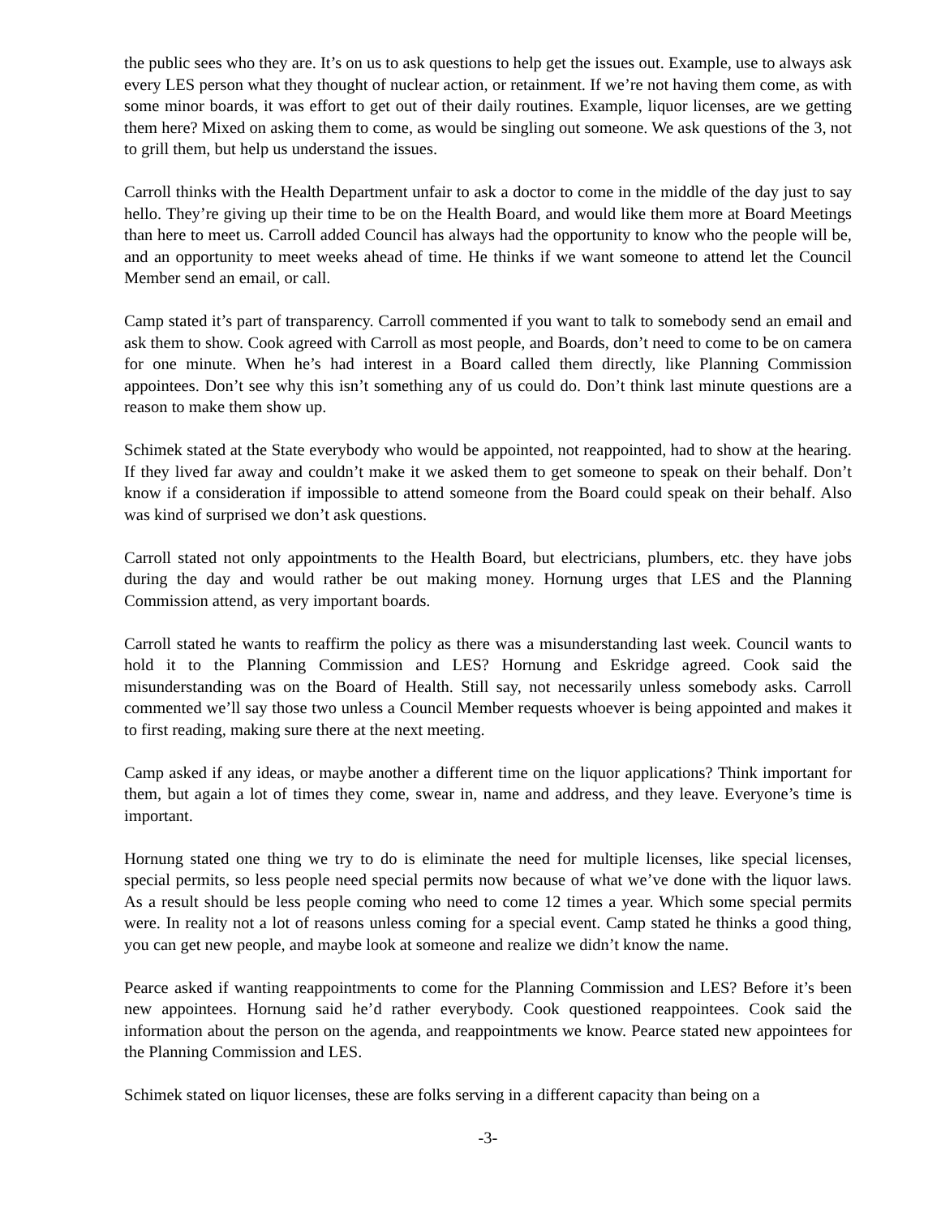the public sees who they are. It’s on us to ask questions to help get the issues out. Example, use to always ask every LES person what they thought of nuclear action, or retainment. If we’re not having them come, as with some minor boards, it was effort to get out of their daily routines. Example, liquor licenses, are we getting them here? Mixed on asking them to come, as would be singling out someone. We ask questions of the 3, not to grill them, but help us understand the issues.
Carroll thinks with the Health Department unfair to ask a doctor to come in the middle of the day just to say hello. They’re giving up their time to be on the Health Board, and would like them more at Board Meetings than here to meet us. Carroll added Council has always had the opportunity to know who the people will be, and an opportunity to meet weeks ahead of time. He thinks if we want someone to attend let the Council Member send an email, or call.
Camp stated it’s part of transparency. Carroll commented if you want to talk to somebody send an email and ask them to show. Cook agreed with Carroll as most people, and Boards, don’t need to come to be on camera for one minute. When he’s had interest in a Board called them directly, like Planning Commission appointees. Don’t see why this isn’t something any of us could do. Don’t think last minute questions are a reason to make them show up.
Schimek stated at the State everybody who would be appointed, not reappointed, had to show at the hearing. If they lived far away and couldn’t make it we asked them to get someone to speak on their behalf. Don’t know if a consideration if impossible to attend someone from the Board could speak on their behalf. Also was kind of surprised we don’t ask questions.
Carroll stated not only appointments to the Health Board, but electricians, plumbers, etc. they have jobs during the day and would rather be out making money. Hornung urges that LES and the Planning Commission attend, as very important boards.
Carroll stated he wants to reaffirm the policy as there was a misunderstanding last week. Council wants to hold it to the Planning Commission and LES? Hornung and Eskridge agreed. Cook said the misunderstanding was on the Board of Health. Still say, not necessarily unless somebody asks. Carroll commented we’ll say those two unless a Council Member requests whoever is being appointed and makes it to first reading, making sure there at the next meeting.
Camp asked if any ideas, or maybe another a different time on the liquor applications? Think important for them, but again a lot of times they come, swear in, name and address, and they leave. Everyone’s time is important.
Hornung stated one thing we try to do is eliminate the need for multiple licenses, like special licenses, special permits, so less people need special permits now because of what we’ve done with the liquor laws. As a result should be less people coming who need to come 12 times a year. Which some special permits were. In reality not a lot of reasons unless coming for a special event. Camp stated he thinks a good thing, you can get new people, and maybe look at someone and realize we didn’t know the name.
Pearce asked if wanting reappointments to come for the Planning Commission and LES? Before it’s been new appointees. Hornung said he’d rather everybody. Cook questioned reappointees. Cook said the information about the person on the agenda, and reappointments we know. Pearce stated new appointees for the Planning Commission and LES.
Schimek stated on liquor licenses, these are folks serving in a different capacity than being on a
-3-